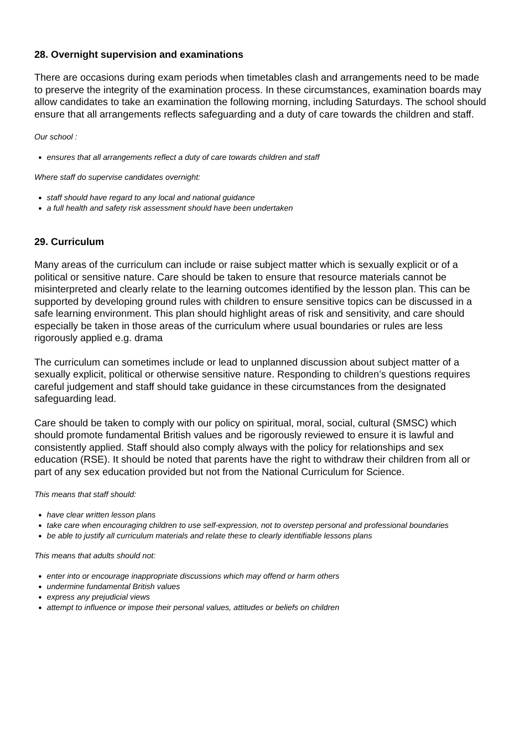28. Overnight supervision and examinations
There are occasions during exam periods when timetables clash and arrangements need to be made to preserve the integrity of the examination process. In these circumstances, examination boards may allow candidates to take an examination the following morning, including Saturdays. The school should ensure that all arrangements reflects safeguarding and a duty of care towards the children and staff.
Our school :
ensures that all arrangements reflect a duty of care towards children and staff
Where staff do supervise candidates overnight:
staff should have regard to any local and national guidance
a full health and safety risk assessment should have been undertaken
29. Curriculum
Many areas of the curriculum can include or raise subject matter which is sexually explicit or of a political or sensitive nature. Care should be taken to ensure that resource materials cannot be misinterpreted and clearly relate to the learning outcomes identified by the lesson plan. This can be supported by developing ground rules with children to ensure sensitive topics can be discussed in a safe learning environment. This plan should highlight areas of risk and sensitivity, and care should especially be taken in those areas of the curriculum where usual boundaries or rules are less rigorously applied e.g. drama
The curriculum can sometimes include or lead to unplanned discussion about subject matter of a sexually explicit, political or otherwise sensitive nature. Responding to children’s questions requires careful judgement and staff should take guidance in these circumstances from the designated safeguarding lead.
Care should be taken to comply with our policy on spiritual, moral, social, cultural (SMSC) which should promote fundamental British values and be rigorously reviewed to ensure it is lawful and consistently applied. Staff should also comply always with the policy for relationships and sex education (RSE). It should be noted that parents have the right to withdraw their children from all or part of any sex education provided but not from the National Curriculum for Science.
This means that staff should:
have clear written lesson plans
take care when encouraging children to use self-expression, not to overstep personal and professional boundaries
be able to justify all curriculum materials and relate these to clearly identifiable lessons plans
This means that adults should not:
enter into or encourage inappropriate discussions which may offend or harm others
undermine fundamental British values
express any prejudicial views
attempt to influence or impose their personal values, attitudes or beliefs on children